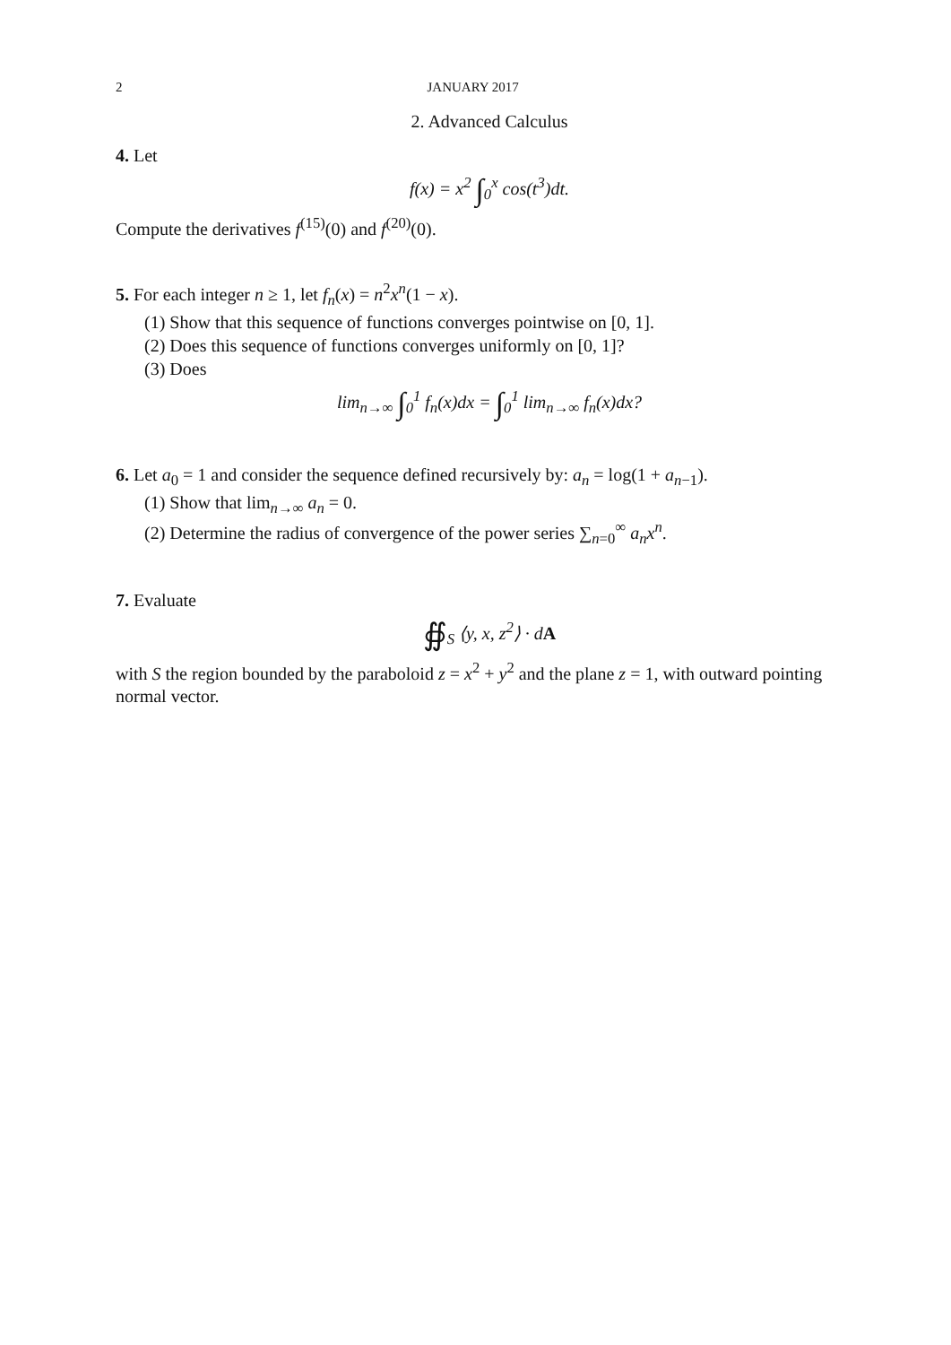2 JANUARY 2017
2. Advanced Calculus
4. Let
f(x) = x<sup>2</sup> ∫<sub>0</sub><sup>x</sup> cos(t<sup>3</sup>)dt.
Compute the derivatives f<sup>(15)</sup>(0) and f<sup>(20)</sup>(0).
5. For each integer n ≥ 1, let f<sub>n</sub>(x) = n<sup>2</sup>x<sup>n</sup>(1 − x).
(1) Show that this sequence of functions converges pointwise on [0, 1].
(2) Does this sequence of functions converges uniformly on [0, 1]?
(3) Does
lim<sub>n→∞</sub> ∫<sub>0</sub><sup>1</sup> f<sub>n</sub>(x)dx = ∫<sub>0</sub><sup>1</sup> lim<sub>n→∞</sub> f<sub>n</sub>(x)dx?
6. Let a<sub>0</sub> = 1 and consider the sequence defined recursively by: a<sub>n</sub> = log(1 + a<sub>n−1</sub>).
(1) Show that lim<sub>n→∞</sub> a<sub>n</sub> = 0.
(2) Determine the radius of convergence of the power series ∑<sub>n=0</sub><sup>∞</sup> a<sub>n</sub>x<sup>n</sup>.
7. Evaluate
∯<sub>S</sub> ⟨y, x, z<sup>2</sup>⟩ · dA
with S the region bounded by the paraboloid z = x<sup>2</sup> + y<sup>2</sup> and the plane z = 1, with outward pointing normal vector.